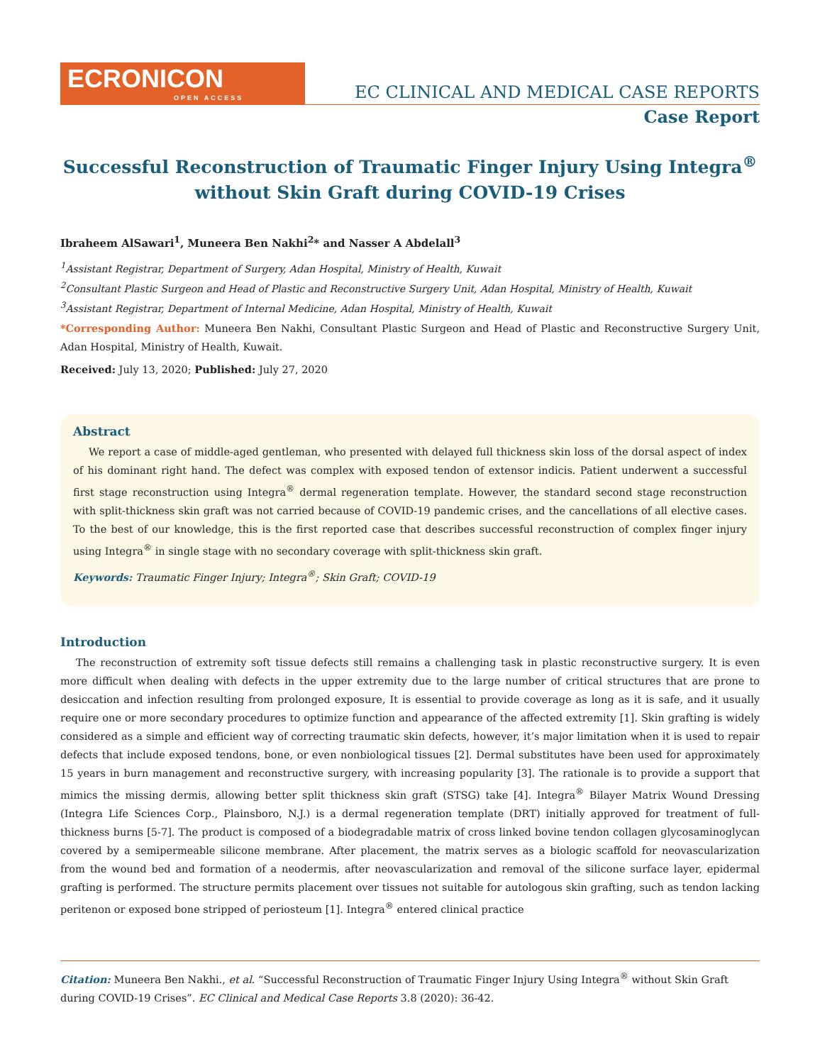ECRONICON
OPEN ACCESS
EC CLINICAL AND MEDICAL CASE REPORTS
Case Report
Successful Reconstruction of Traumatic Finger Injury Using Integra<sup>®</sup>
without Skin Graft during COVID-19 Crises
Ibraheem AlSawari<sup>1</sup>, Muneera Ben Nakhi<sup>2</sup>* and Nasser A Abdelall<sup>3</sup>
<sup>1</sup> Assistant Registrar, Department of Surgery, Adan Hospital, Ministry of Health, Kuwait
<sup>2</sup> Consultant Plastic Surgeon and Head of Plastic and Reconstructive Surgery Unit, Adan Hospital, Ministry of Health, Kuwait
<sup>3</sup> Assistant Registrar, Department of Internal Medicine, Adan Hospital, Ministry of Health, Kuwait
*Corresponding Author: Muneera Ben Nakhi, Consultant Plastic Surgeon and Head of Plastic and Reconstructive Surgery Unit, Adan Hospital, Ministry of Health, Kuwait.
Received: July 13, 2020; Published: July 27, 2020
Abstract
We report a case of middle-aged gentleman, who presented with delayed full thickness skin loss of the dorsal aspect of index of his dominant right hand. The defect was complex with exposed tendon of extensor indicis. Patient underwent a successful first stage reconstruction using Integra<sup>®</sup> dermal regeneration template. However, the standard second stage reconstruction with split-thickness skin graft was not carried because of COVID-19 pandemic crises, and the cancellations of all elective cases. To the best of our knowledge, this is the first reported case that describes successful reconstruction of complex finger injury using Integra<sup>®</sup> in single stage with no secondary coverage with split-thickness skin graft.
Keywords: Traumatic Finger Injury; Integra<sup>®</sup>; Skin Graft; COVID-19
Introduction
The reconstruction of extremity soft tissue defects still remains a challenging task in plastic reconstructive surgery. It is even more difficult when dealing with defects in the upper extremity due to the large number of critical structures that are prone to desiccation and infection resulting from prolonged exposure, It is essential to provide coverage as long as it is safe, and it usually require one or more secondary procedures to optimize function and appearance of the affected extremity [1]. Skin grafting is widely considered as a simple and efficient way of correcting traumatic skin defects, however, it’s major limitation when it is used to repair defects that include exposed tendons, bone, or even nonbiological tissues [2]. Dermal substitutes have been used for approximately 15 years in burn management and reconstructive surgery, with increasing popularity [3]. The rationale is to provide a support that mimics the missing dermis, allowing better split thickness skin graft (STSG) take [4]. Integra<sup>®</sup> Bilayer Matrix Wound Dressing (Integra Life Sciences Corp., Plainsboro, N.J.) is a dermal regeneration template (DRT) initially approved for treatment of full-thickness burns [5-7]. The product is composed of a biodegradable matrix of cross linked bovine tendon collagen glycosaminoglycan covered by a semipermeable silicone membrane. After placement, the matrix serves as a biologic scaffold for neovascularization from the wound bed and formation of a neodermis, after neovascularization and removal of the silicone surface layer, epidermal grafting is performed. The structure permits placement over tissues not suitable for autologous skin grafting, such as tendon lacking peritenon or exposed bone stripped of periosteum [1]. Integra<sup>®</sup> entered clinical practice
Citation: Muneera Ben Nakhi., et al. “Successful Reconstruction of Traumatic Finger Injury Using Integra<sup>®</sup> without Skin Graft during COVID-19 Crises”. EC Clinical and Medical Case Reports 3.8 (2020): 36-42.